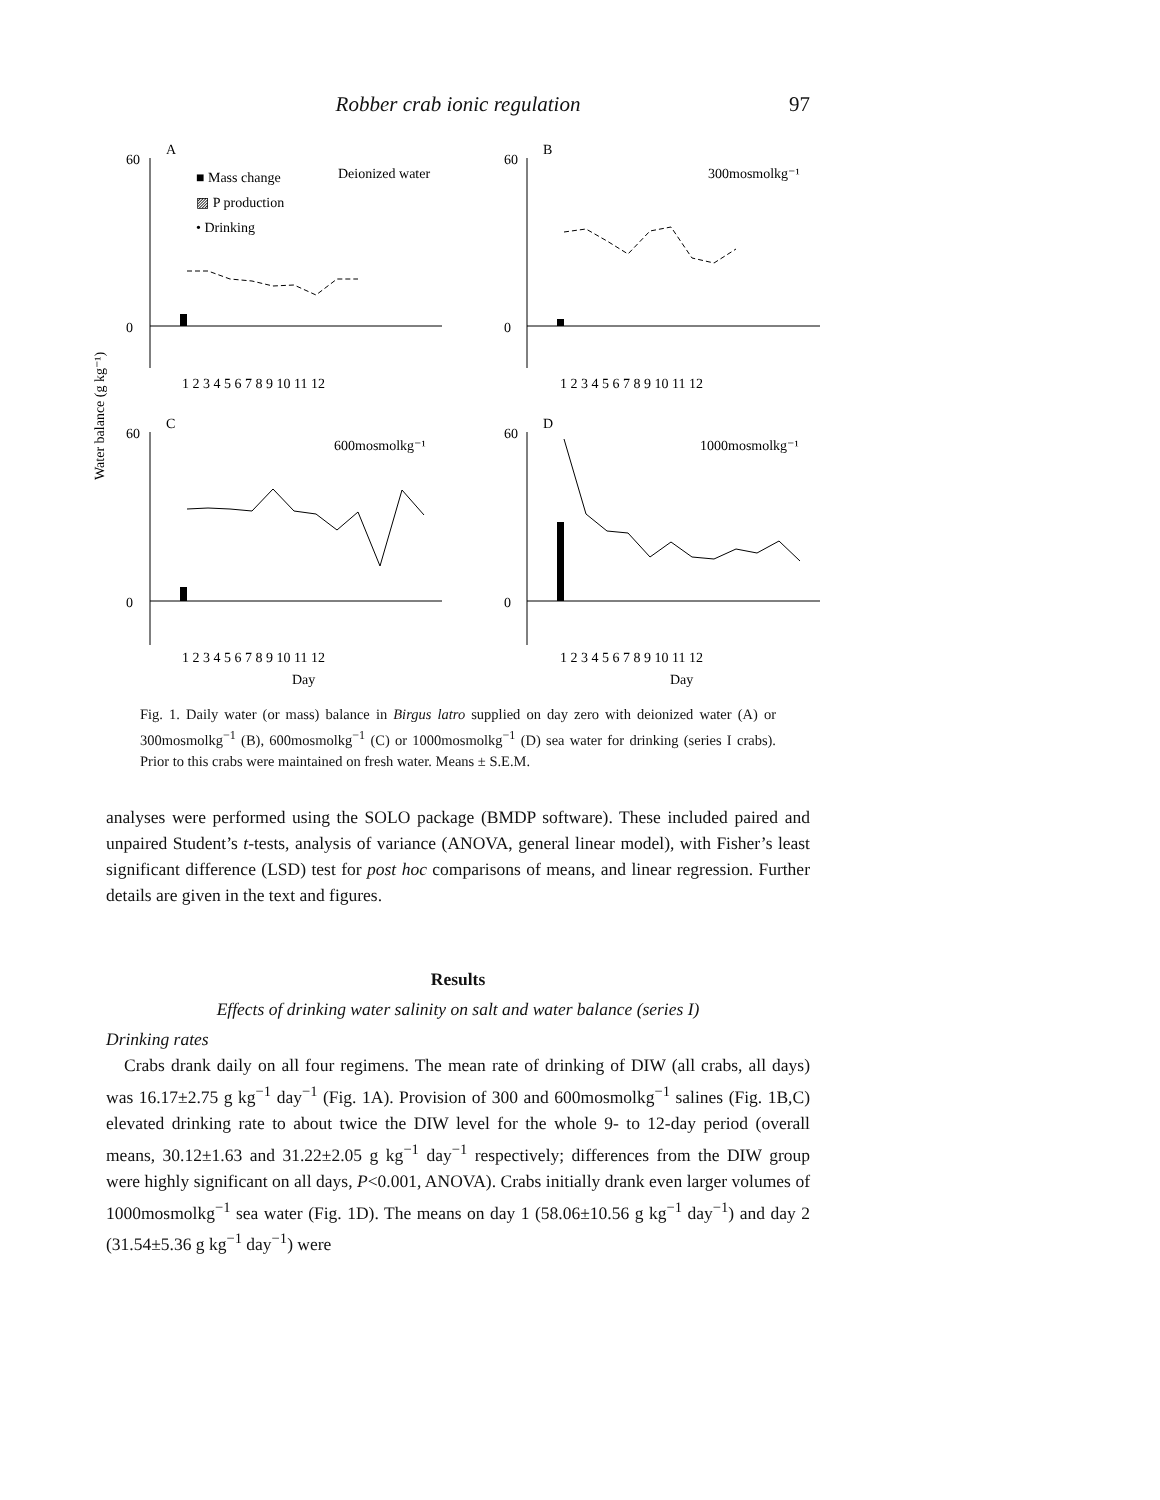Robber crab ionic regulation 97
A
B
C
D
■ Mass change
▨ P production
• Drinking
Deionized water
300mosmolkg⁻¹
600mosmolkg⁻¹
1000mosmolkg⁻¹
60
0
60
0
60
0
60
0
1 2 3 4 5 6 7 8 9 10 11 12
1 2 3 4 5 6 7 8 9 10 11 12
1 2 3 4 5 6 7 8 9 10 11 12
1 2 3 4 5 6 7 8 9 10 11 12
Day
Day
Water balance (g kg⁻¹)
Fig. 1. Daily water (or mass) balance in Birgus latro supplied on day zero with deionized water (A) or 300mosmolkg<sup>−1</sup> (B), 600mosmolkg<sup>−1</sup> (C) or 1000mosmolkg<sup>−1</sup> (D) sea water for drinking (series I crabs). Prior to this crabs were maintained on fresh water. Means ± S.E.M.
analyses were performed using the SOLO package (BMDP software). These included paired and unpaired Student’s t-tests, analysis of variance (ANOVA, general linear model), with Fisher’s least significant difference (LSD) test for post hoc comparisons of means, and linear regression. Further details are given in the text and figures.
Results
Effects of drinking water salinity on salt and water balance (series I)
Drinking rates
Crabs drank daily on all four regimens. The mean rate of drinking of DIW (all crabs, all days) was 16.17±2.75 g kg<sup>−1</sup> day<sup>−1</sup> (Fig. 1A). Provision of 300 and 600mosmolkg<sup>−1</sup> salines (Fig. 1B,C) elevated drinking rate to about twice the DIW level for the whole 9- to 12-day period (overall means, 30.12±1.63 and 31.22±2.05 g kg<sup>−1</sup> day<sup>−1</sup> respectively; differences from the DIW group were highly significant on all days, P<0.001, ANOVA). Crabs initially drank even larger volumes of 1000mosmolkg<sup>−1</sup> sea water (Fig. 1D). The means on day 1 (58.06±10.56 g kg<sup>−1</sup> day<sup>−1</sup>) and day 2 (31.54±5.36 g kg<sup>−1</sup> day<sup>−1</sup>) were